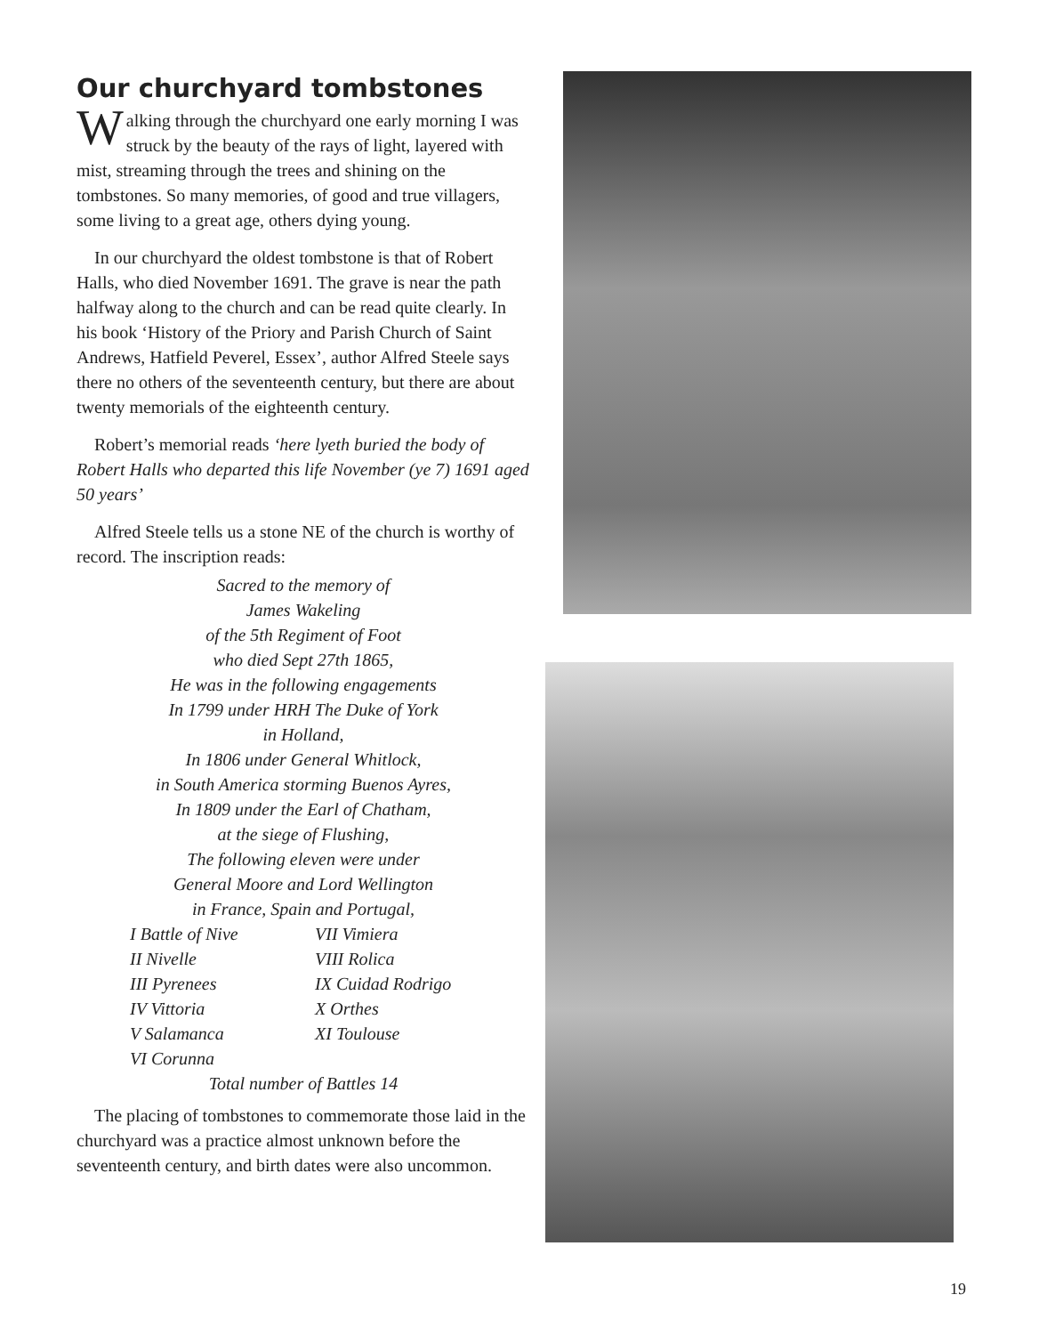Our churchyard tombstones
Walking through the churchyard one early morning I was struck by the beauty of the rays of light, layered with mist, streaming through the trees and shining on the tombstones. So many memories, of good and true villagers, some living to a great age, others dying young.
In our churchyard the oldest tombstone is that of Robert Halls, who died November 1691. The grave is near the path halfway along to the church and can be read quite clearly. In his book ‘History of the Priory and Parish Church of Saint Andrews, Hatfield Peverel, Essex’, author Alfred Steele says there no others of the seventeenth century, but there are about twenty memorials of the eighteenth century.
Robert’s memorial reads ‘here lyeth buried the body of Robert Halls who departed this life November (ye 7) 1691 aged 50 years’
Alfred Steele tells us a stone NE of the church is worthy of record. The inscription reads:
Sacred to the memory of
James Wakeling
of the 5th Regiment of Foot
who died Sept 27th 1865,
He was in the following engagements
In 1799 under HRH The Duke of York
in Holland,
In 1806 under General Whitlock,
in South America storming Buenos Ayres,
In 1809 under the Earl of Chatham,
at the siege of Flushing,
The following eleven were under
General Moore and Lord Wellington
in France, Spain and Portugal,
I Battle of Nive VII Vimiera II Nivelle VIII Rolica III Pyrenees IX Cuidad Rodrigo IV Vittoria X Orthes V Salamanca XI Toulouse VI Corunna
Total number of Battles 14
The placing of tombstones to commemorate those laid in the churchyard was a practice almost unknown before the seventeenth century, and birth dates were also uncommon.
19